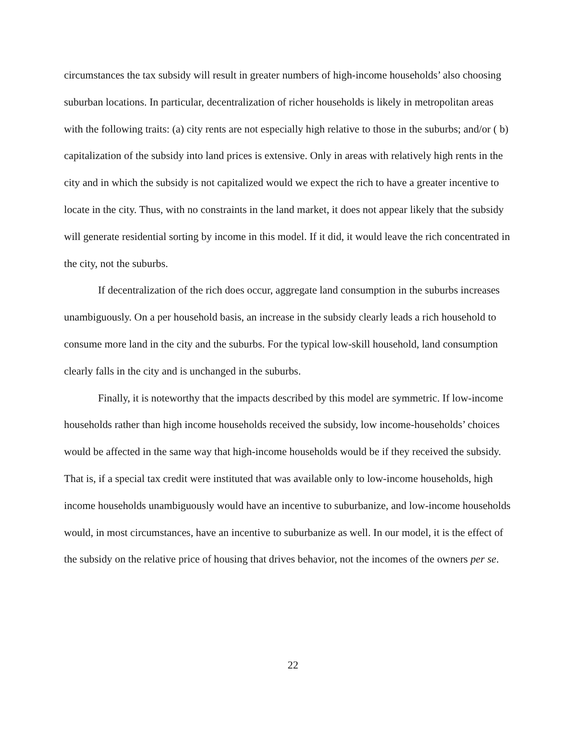circumstances the tax subsidy will result in greater numbers of high-income households’ also choosing suburban locations. In particular, decentralization of richer households is likely in metropolitan areas with the following traits: (a) city rents are not especially high relative to those in the suburbs; and/or ( b) capitalization of the subsidy into land prices is extensive. Only in areas with relatively high rents in the city and in which the subsidy is not capitalized would we expect the rich to have a greater incentive to locate in the city. Thus, with no constraints in the land market, it does not appear likely that the subsidy will generate residential sorting by income in this model. If it did, it would leave the rich concentrated in the city, not the suburbs.
If decentralization of the rich does occur, aggregate land consumption in the suburbs increases unambiguously. On a per household basis, an increase in the subsidy clearly leads a rich household to consume more land in the city and the suburbs. For the typical low-skill household, land consumption clearly falls in the city and is unchanged in the suburbs.
Finally, it is noteworthy that the impacts described by this model are symmetric. If low-income households rather than high income households received the subsidy, low income-households’ choices would be affected in the same way that high-income households would be if they received the subsidy. That is, if a special tax credit were instituted that was available only to low-income households, high income households unambiguously would have an incentive to suburbanize, and low-income households would, in most circumstances, have an incentive to suburbanize as well. In our model, it is the effect of the subsidy on the relative price of housing that drives behavior, not the incomes of the owners per se.
22